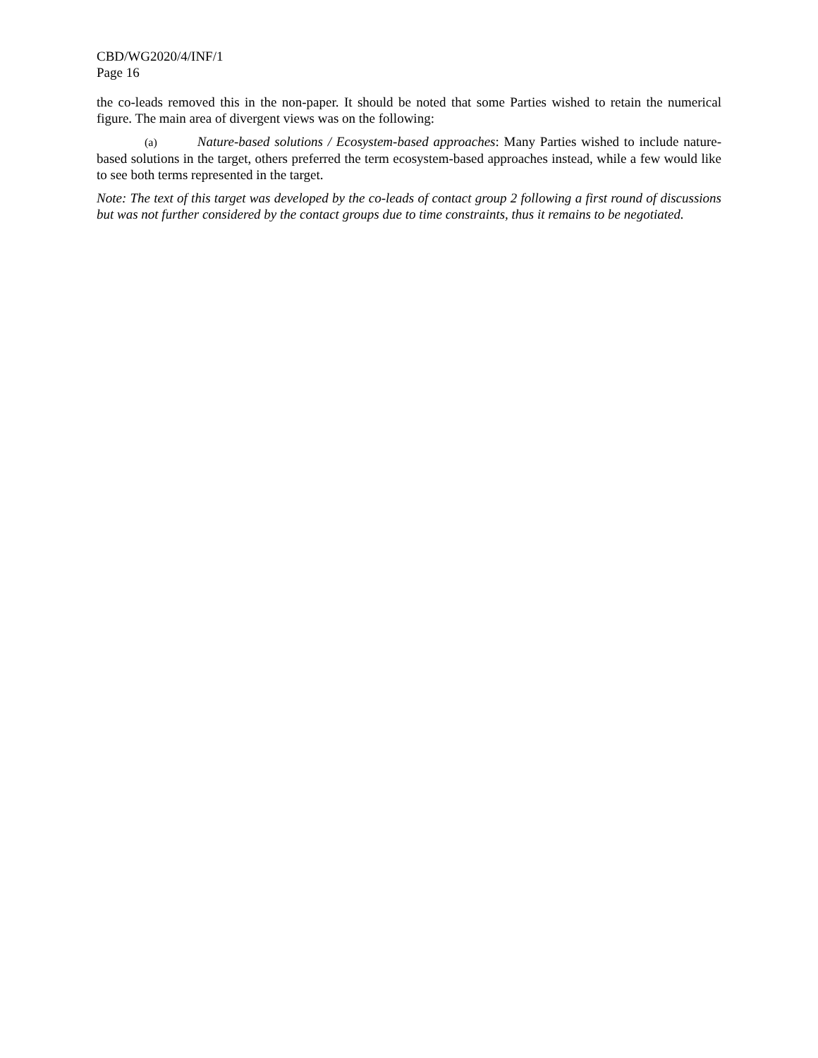CBD/WG2020/4/INF/1
Page 16
the co-leads removed this in the non-paper. It should be noted that some Parties wished to retain the numerical figure. The main area of divergent views was on the following:
(a) Nature-based solutions / Ecosystem-based approaches: Many Parties wished to include nature-based solutions in the target, others preferred the term ecosystem-based approaches instead, while a few would like to see both terms represented in the target.
Note: The text of this target was developed by the co-leads of contact group 2 following a first round of discussions but was not further considered by the contact groups due to time constraints, thus it remains to be negotiated.